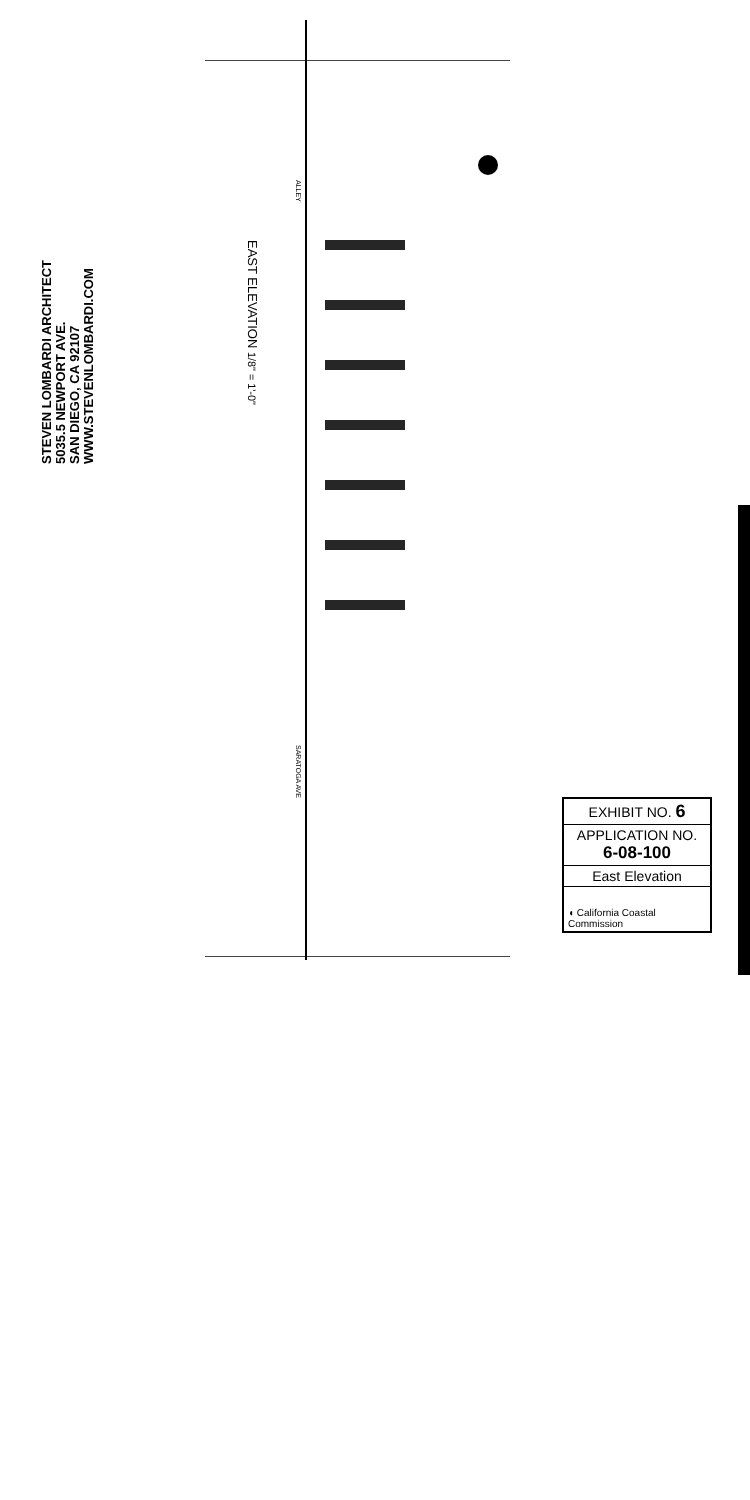STEVEN LOMBARDI ARCHITECT
5035.5 NEWPORT AVE.
SAN DIEGO, CA 92107
WWW.STEVENLOMBARDI.COM
EAST ELEVATION 1/8" = 1'-0"
ALLEY
SARATOGA AVE
EXHIBIT NO. 6
APPLICATION NO.
6-08-100
East Elevation
◖ California Coastal Commission